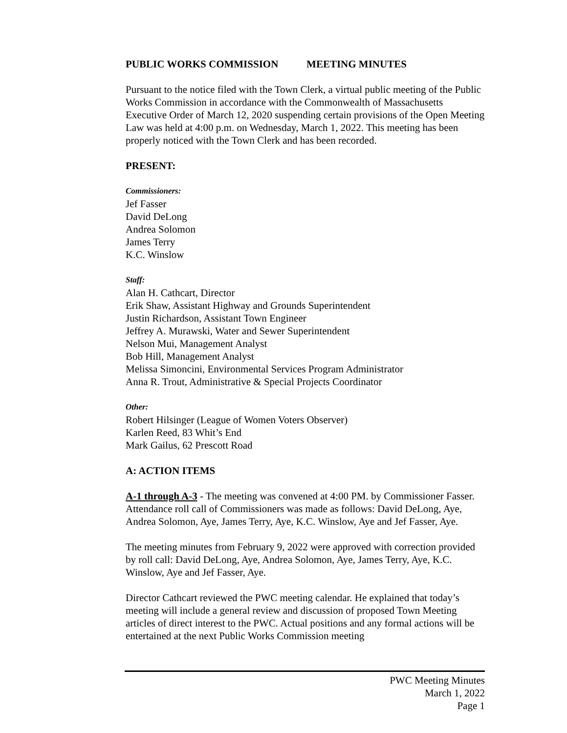PUBLIC WORKS COMMISSION MEETING MINUTES
Pursuant to the notice filed with the Town Clerk, a virtual public meeting of the Public Works Commission in accordance with the Commonwealth of Massachusetts Executive Order of March 12, 2020 suspending certain provisions of the Open Meeting Law was held at 4:00 p.m. on Wednesday, March 1, 2022. This meeting has been properly noticed with the Town Clerk and has been recorded.
PRESENT:
Commissioners:
Jef Fasser
David DeLong
Andrea Solomon
James Terry
K.C. Winslow
Staff:
Alan H. Cathcart, Director
Erik Shaw, Assistant Highway and Grounds Superintendent
Justin Richardson, Assistant Town Engineer
Jeffrey A. Murawski, Water and Sewer Superintendent
Nelson Mui, Management Analyst
Bob Hill, Management Analyst
Melissa Simoncini, Environmental Services Program Administrator
Anna R. Trout, Administrative & Special Projects Coordinator
Other:
Robert Hilsinger (League of Women Voters Observer)
Karlen Reed, 83 Whit’s End
Mark Gailus, 62 Prescott Road
A: ACTION ITEMS
A-1 through A-3 - The meeting was convened at 4:00 PM. by Commissioner Fasser. Attendance roll call of Commissioners was made as follows: David DeLong, Aye, Andrea Solomon, Aye, James Terry, Aye, K.C. Winslow, Aye and Jef Fasser, Aye.
The meeting minutes from February 9, 2022 were approved with correction provided by roll call: David DeLong, Aye, Andrea Solomon, Aye, James Terry, Aye, K.C. Winslow, Aye and Jef Fasser, Aye.
Director Cathcart reviewed the PWC meeting calendar. He explained that today’s meeting will include a general review and discussion of proposed Town Meeting articles of direct interest to the PWC. Actual positions and any formal actions will be entertained at the next Public Works Commission meeting
PWC Meeting Minutes
March 1, 2022
Page 1